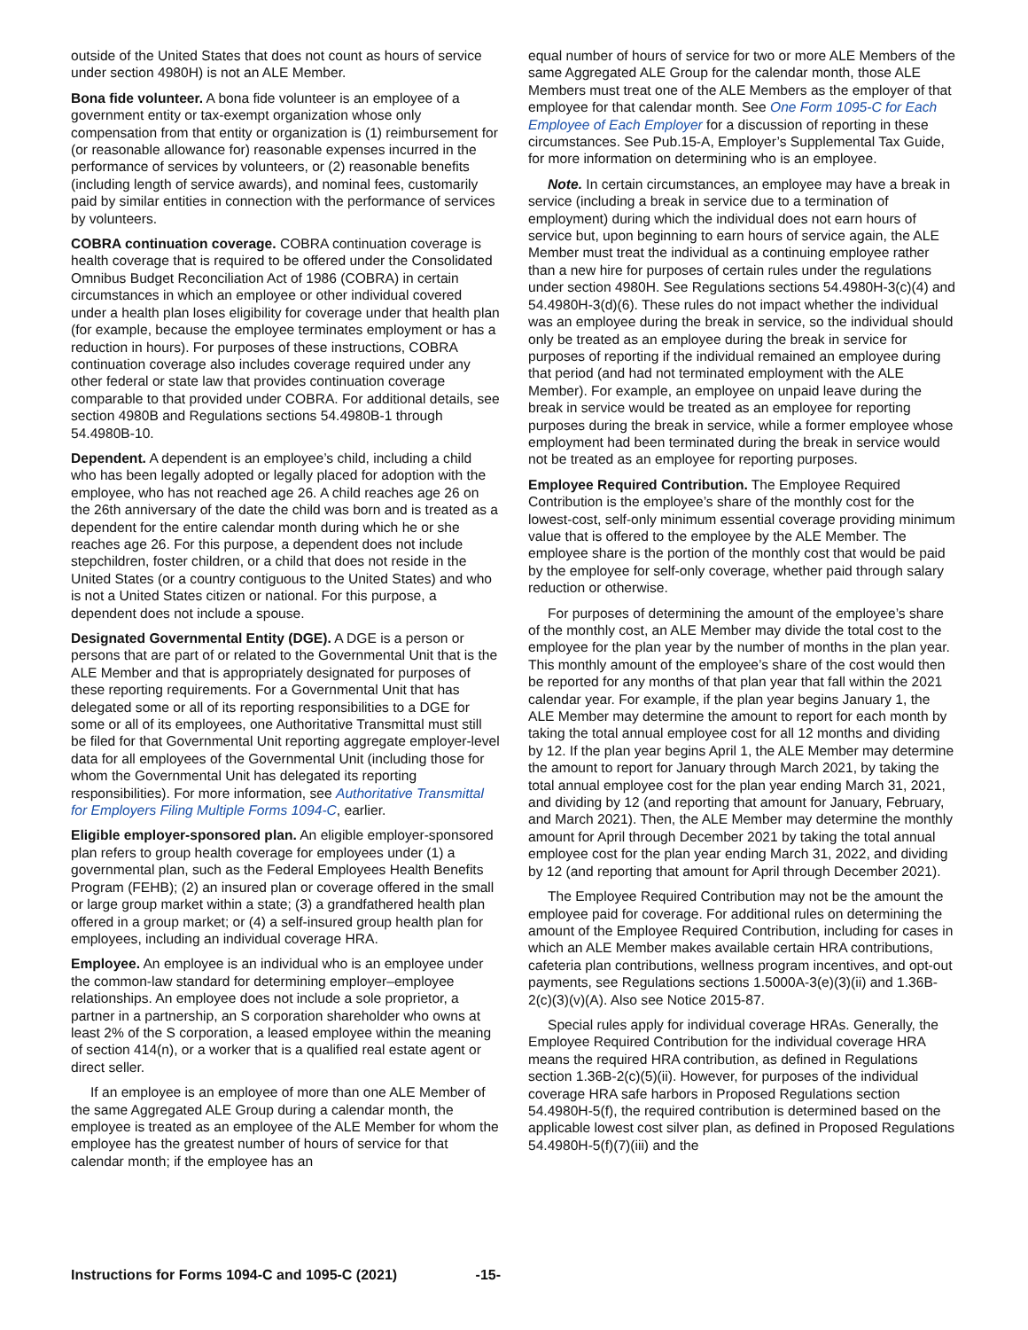outside of the United States that does not count as hours of service under section 4980H) is not an ALE Member.
Bona fide volunteer. A bona fide volunteer is an employee of a government entity or tax-exempt organization whose only compensation from that entity or organization is (1) reimbursement for (or reasonable allowance for) reasonable expenses incurred in the performance of services by volunteers, or (2) reasonable benefits (including length of service awards), and nominal fees, customarily paid by similar entities in connection with the performance of services by volunteers.
COBRA continuation coverage. COBRA continuation coverage is health coverage that is required to be offered under the Consolidated Omnibus Budget Reconciliation Act of 1986 (COBRA) in certain circumstances in which an employee or other individual covered under a health plan loses eligibility for coverage under that health plan (for example, because the employee terminates employment or has a reduction in hours). For purposes of these instructions, COBRA continuation coverage also includes coverage required under any other federal or state law that provides continuation coverage comparable to that provided under COBRA. For additional details, see section 4980B and Regulations sections 54.4980B-1 through 54.4980B-10.
Dependent. A dependent is an employee’s child, including a child who has been legally adopted or legally placed for adoption with the employee, who has not reached age 26. A child reaches age 26 on the 26th anniversary of the date the child was born and is treated as a dependent for the entire calendar month during which he or she reaches age 26. For this purpose, a dependent does not include stepchildren, foster children, or a child that does not reside in the United States (or a country contiguous to the United States) and who is not a United States citizen or national. For this purpose, a dependent does not include a spouse.
Designated Governmental Entity (DGE). A DGE is a person or persons that are part of or related to the Governmental Unit that is the ALE Member and that is appropriately designated for purposes of these reporting requirements. For a Governmental Unit that has delegated some or all of its reporting responsibilities to a DGE for some or all of its employees, one Authoritative Transmittal must still be filed for that Governmental Unit reporting aggregate employer-level data for all employees of the Governmental Unit (including those for whom the Governmental Unit has delegated its reporting responsibilities). For more information, see Authoritative Transmittal for Employers Filing Multiple Forms 1094-C, earlier.
Eligible employer-sponsored plan. An eligible employer-sponsored plan refers to group health coverage for employees under (1) a governmental plan, such as the Federal Employees Health Benefits Program (FEHB); (2) an insured plan or coverage offered in the small or large group market within a state; (3) a grandfathered health plan offered in a group market; or (4) a self-insured group health plan for employees, including an individual coverage HRA.
Employee. An employee is an individual who is an employee under the common-law standard for determining employer–employee relationships. An employee does not include a sole proprietor, a partner in a partnership, an S corporation shareholder who owns at least 2% of the S corporation, a leased employee within the meaning of section 414(n), or a worker that is a qualified real estate agent or direct seller.
If an employee is an employee of more than one ALE Member of the same Aggregated ALE Group during a calendar month, the employee is treated as an employee of the ALE Member for whom the employee has the greatest number of hours of service for that calendar month; if the employee has an
equal number of hours of service for two or more ALE Members of the same Aggregated ALE Group for the calendar month, those ALE Members must treat one of the ALE Members as the employer of that employee for that calendar month. See One Form 1095-C for Each Employee of Each Employer for a discussion of reporting in these circumstances. See Pub.15-A, Employer’s Supplemental Tax Guide, for more information on determining who is an employee.
Note. In certain circumstances, an employee may have a break in service (including a break in service due to a termination of employment) during which the individual does not earn hours of service but, upon beginning to earn hours of service again, the ALE Member must treat the individual as a continuing employee rather than a new hire for purposes of certain rules under the regulations under section 4980H. See Regulations sections 54.4980H-3(c)(4) and 54.4980H-3(d)(6). These rules do not impact whether the individual was an employee during the break in service, so the individual should only be treated as an employee during the break in service for purposes of reporting if the individual remained an employee during that period (and had not terminated employment with the ALE Member). For example, an employee on unpaid leave during the break in service would be treated as an employee for reporting purposes during the break in service, while a former employee whose employment had been terminated during the break in service would not be treated as an employee for reporting purposes.
Employee Required Contribution. The Employee Required Contribution is the employee’s share of the monthly cost for the lowest-cost, self-only minimum essential coverage providing minimum value that is offered to the employee by the ALE Member. The employee share is the portion of the monthly cost that would be paid by the employee for self-only coverage, whether paid through salary reduction or otherwise.
For purposes of determining the amount of the employee’s share of the monthly cost, an ALE Member may divide the total cost to the employee for the plan year by the number of months in the plan year. This monthly amount of the employee’s share of the cost would then be reported for any months of that plan year that fall within the 2021 calendar year. For example, if the plan year begins January 1, the ALE Member may determine the amount to report for each month by taking the total annual employee cost for all 12 months and dividing by 12. If the plan year begins April 1, the ALE Member may determine the amount to report for January through March 2021, by taking the total annual employee cost for the plan year ending March 31, 2021, and dividing by 12 (and reporting that amount for January, February, and March 2021). Then, the ALE Member may determine the monthly amount for April through December 2021 by taking the total annual employee cost for the plan year ending March 31, 2022, and dividing by 12 (and reporting that amount for April through December 2021).
The Employee Required Contribution may not be the amount the employee paid for coverage. For additional rules on determining the amount of the Employee Required Contribution, including for cases in which an ALE Member makes available certain HRA contributions, cafeteria plan contributions, wellness program incentives, and opt-out payments, see Regulations sections 1.5000A-3(e)(3)(ii) and 1.36B-2(c)(3)(v)(A). Also see Notice 2015-87.
Special rules apply for individual coverage HRAs. Generally, the Employee Required Contribution for the individual coverage HRA means the required HRA contribution, as defined in Regulations section 1.36B-2(c)(5)(ii). However, for purposes of the individual coverage HRA safe harbors in Proposed Regulations section 54.4980H-5(f), the required contribution is determined based on the applicable lowest cost silver plan, as defined in Proposed Regulations 54.4980H-5(f)(7)(iii) and the
Instructions for Forms 1094-C and 1095-C (2021) -15-